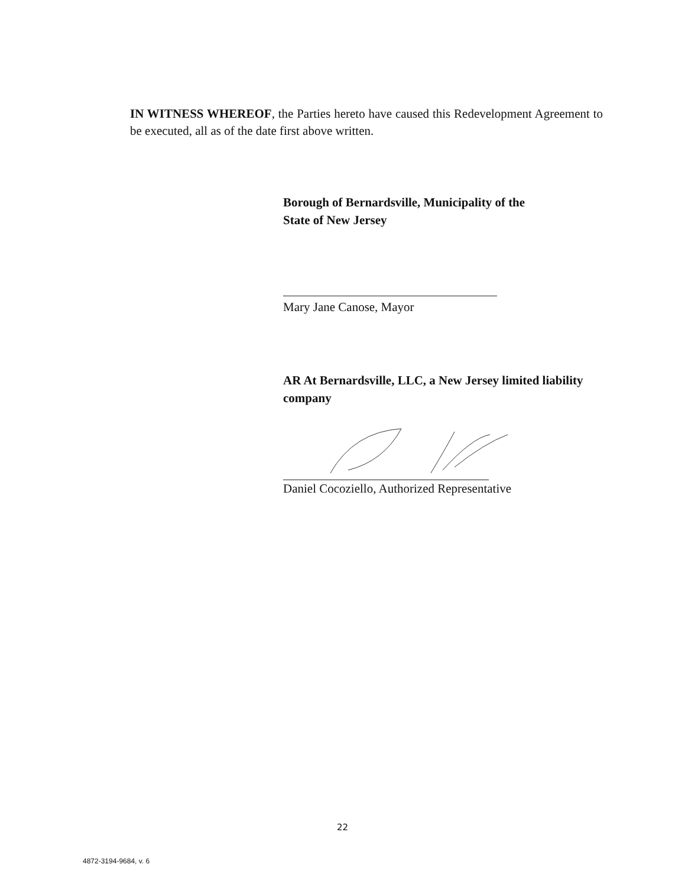IN WITNESS WHEREOF, the Parties hereto have caused this Redevelopment Agreement to be executed, all as of the date first above written.
Borough of Bernardsville, Municipality of the
State of New Jersey
Mary Jane Canose, Mayor
AR At Bernardsville, LLC, a New Jersey limited liability company
Daniel Cocoziello, Authorized Representative
22
4872-3194-9684, v. 6